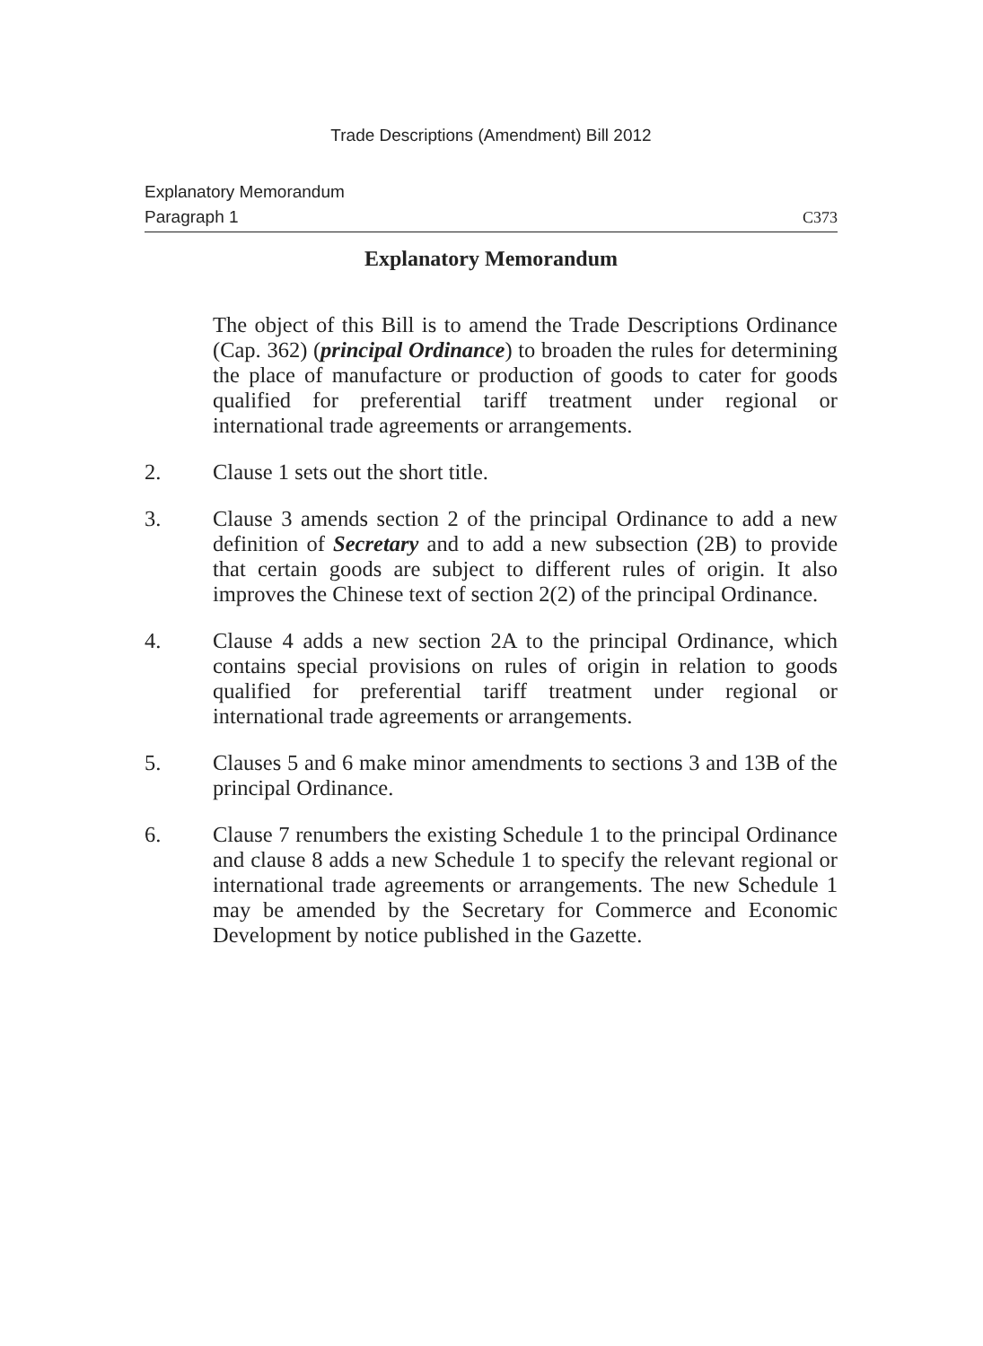Trade Descriptions (Amendment) Bill 2012
Explanatory Memorandum
Paragraph 1 C373
Explanatory Memorandum
The object of this Bill is to amend the Trade Descriptions Ordinance (Cap. 362) (principal Ordinance) to broaden the rules for determining the place of manufacture or production of goods to cater for goods qualified for preferential tariff treatment under regional or international trade agreements or arrangements.
2. Clause 1 sets out the short title.
3. Clause 3 amends section 2 of the principal Ordinance to add a new definition of Secretary and to add a new subsection (2B) to provide that certain goods are subject to different rules of origin. It also improves the Chinese text of section 2(2) of the principal Ordinance.
4. Clause 4 adds a new section 2A to the principal Ordinance, which contains special provisions on rules of origin in relation to goods qualified for preferential tariff treatment under regional or international trade agreements or arrangements.
5. Clauses 5 and 6 make minor amendments to sections 3 and 13B of the principal Ordinance.
6. Clause 7 renumbers the existing Schedule 1 to the principal Ordinance and clause 8 adds a new Schedule 1 to specify the relevant regional or international trade agreements or arrangements. The new Schedule 1 may be amended by the Secretary for Commerce and Economic Development by notice published in the Gazette.